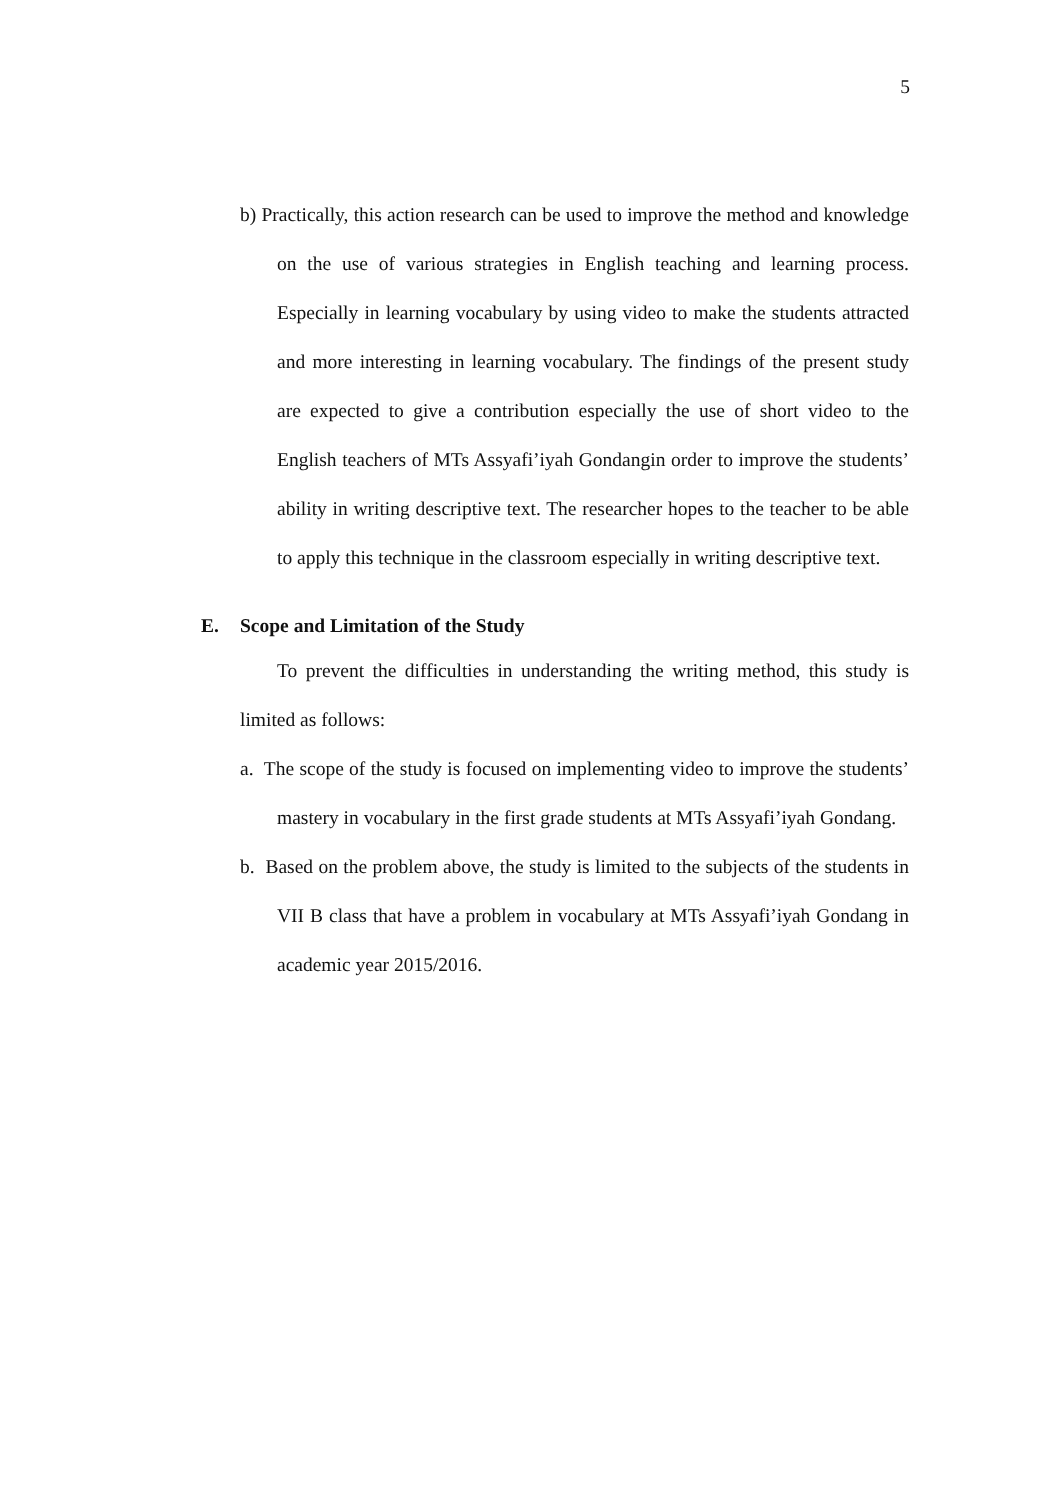5
b) Practically, this action research can be used to improve the method and knowledge on the use of various strategies in English teaching and learning process. Especially in learning vocabulary by using video to make the students attracted and more interesting in learning vocabulary. The findings of the present study are expected to give a contribution especially the use of short video to the English teachers of MTs Assyafi’iyah Gondangin order to improve the students’ ability in writing descriptive text. The researcher hopes to the teacher to be able to apply this technique in the classroom especially in writing descriptive text.
E. Scope and Limitation of the Study
To prevent the difficulties in understanding the writing method, this study is limited as follows:
a. The scope of the study is focused on implementing video to improve the students’ mastery in vocabulary in the first grade students at MTs Assyafi’iyah Gondang.
b. Based on the problem above, the study is limited to the subjects of the students in VII B class that have a problem in vocabulary at MTs Assyafi’iyah Gondang in academic year 2015/2016.